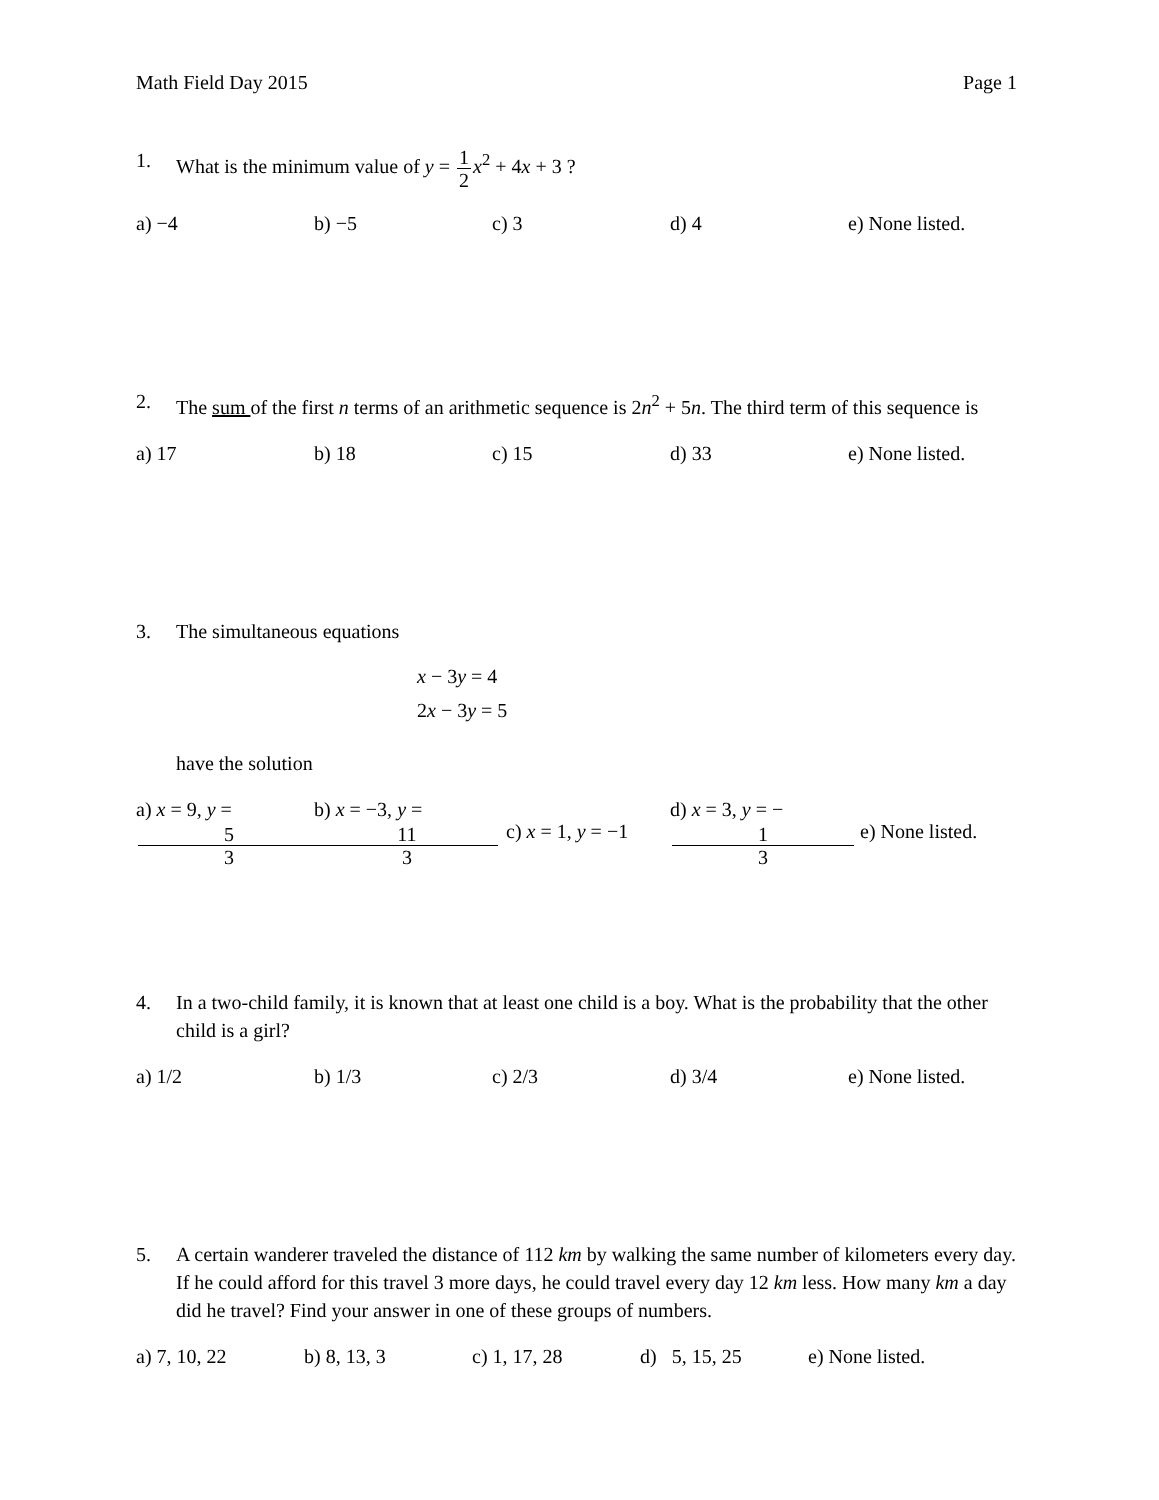Math Field Day 2015 Page 1
1. What is the minimum value of y = 1 2 x<sup>2</sup> + 4x + 3 ?
a) −4 b) −5 c) 3 d) 4 e) None listed.
2. The sum of the first n terms of an arithmetic sequence is 2n<sup>2</sup> + 5n. The third term of this sequence is
a) 17 b) 18 c) 15 d) 33 e) None listed.
3. The simultaneous equations
x − 3y = 4
2x − 3y = 5
have the solution
a) x = 9, y = 5 3 b) x = −3, y = 11 3 c) x = 1, y = −1 d) x = 3, y = − 1 3 e) None listed.
4. In a two-child family, it is known that at least one child is a boy. What is the probability that the other child is a girl?
a) 1/2 b) 1/3 c) 2/3 d) 3/4 e) None listed.
5. A certain wanderer traveled the distance of 112 km by walking the same number of kilometers every day. If he could afford for this travel 3 more days, he could travel every day 12 km less. How many km a day did he travel? Find your answer in one of these groups of numbers.
a) 7, 10, 22 b) 8, 13, 3 c) 1, 17, 28 d) 5, 15, 25 e) None listed.